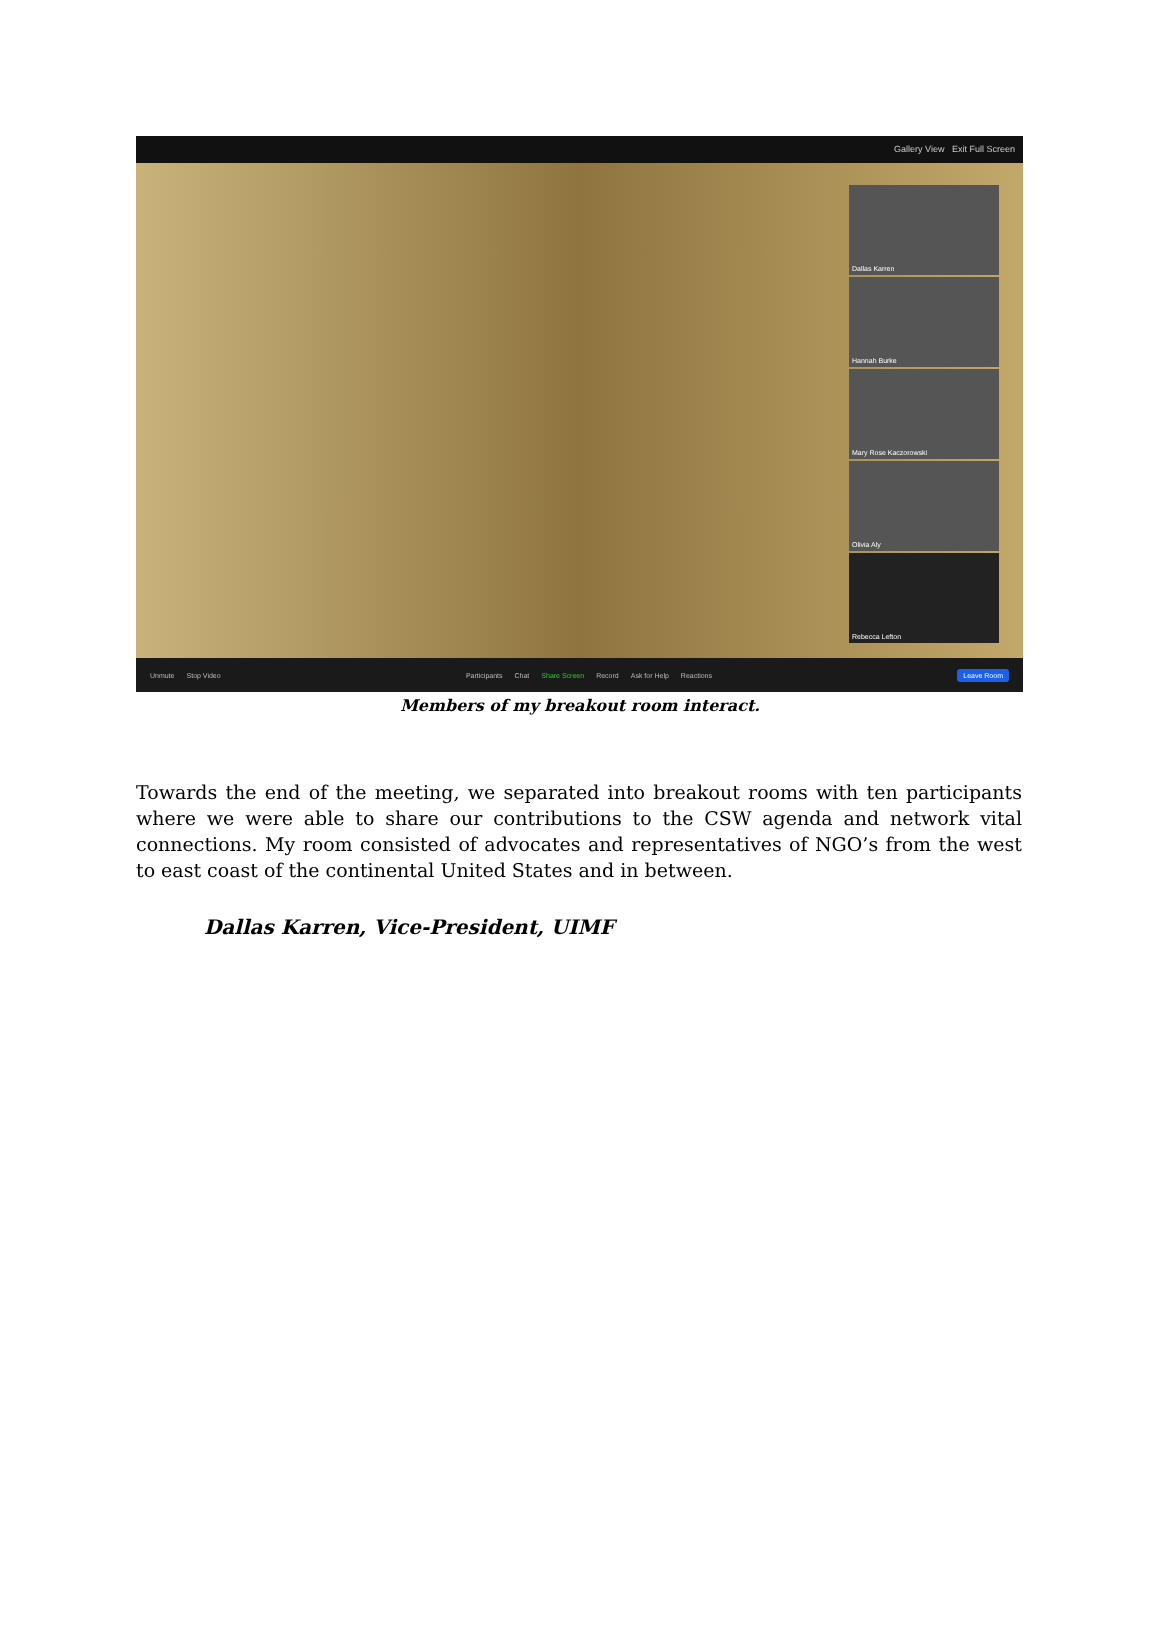Gallery View Exit Full Screen
Dallas Karren
Hannah Burke
Mary Rose Kaczorowski
Olivia Aly
Rebecca Lefton
Unmute Stop Video
Participants Chat Share Screen Record Ask for Help Reactions
Leave Room
Members of my breakout room interact.
Towards the end of the meeting, we separated into breakout rooms with ten participants where we were able to share our contributions to the CSW agenda and network vital connections. My room consisted of advocates and representatives of NGO’s from the west to east coast of the continental United States and in between.
Dallas Karren, Vice-President, UIMF